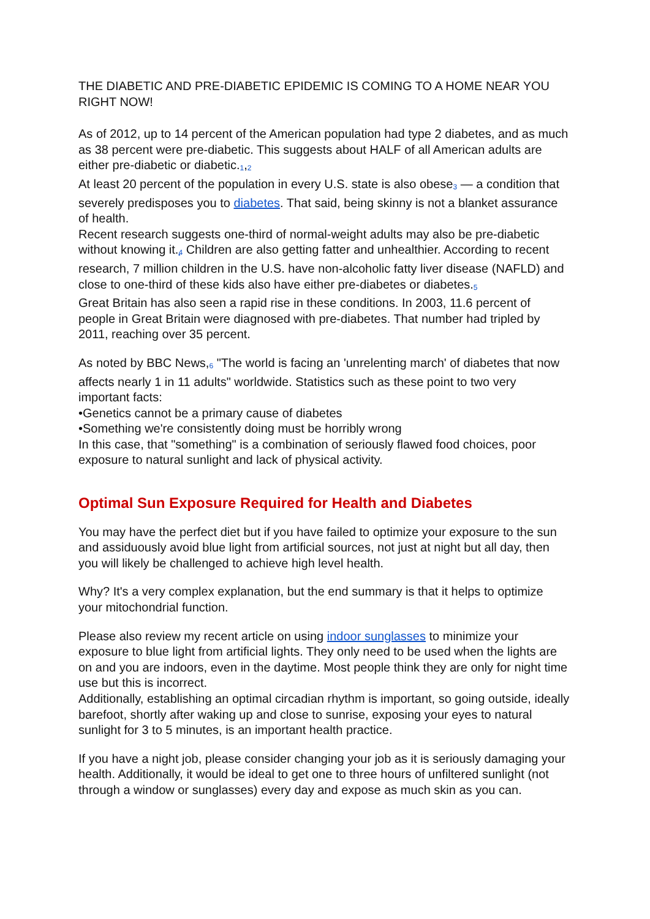THE DIABETIC AND PRE-DIABETIC EPIDEMIC IS COMING TO A HOME NEAR YOU RIGHT NOW!
As of 2012, up to 14 percent of the American population had type 2 diabetes, and as much as 38 percent were pre-diabetic. This suggests about HALF of all American adults are either pre-diabetic or diabetic.<sub>1</sub>,<sub>2</sub>
At least 20 percent of the population in every U.S. state is also obese<sub>3</sub> — a condition that severely predisposes you to diabetes. That said, being skinny is not a blanket assurance of health.
Recent research suggests one-third of normal-weight adults may also be pre-diabetic without knowing it.<sub>4</sub> Children are also getting fatter and unhealthier. According to recent research, 7 million children in the U.S. have non-alcoholic fatty liver disease (NAFLD) and close to one-third of these kids also have either pre-diabetes or diabetes.<sub>5</sub>
Great Britain has also seen a rapid rise in these conditions. In 2003, 11.6 percent of people in Great Britain were diagnosed with pre-diabetes. That number had tripled by 2011, reaching over 35 percent.
As noted by BBC News,<sub>6</sub> "The world is facing an 'unrelenting march' of diabetes that now affects nearly 1 in 11 adults" worldwide. Statistics such as these point to two very important facts:
•Genetics cannot be a primary cause of diabetes
•Something we're consistently doing must be horribly wrong
In this case, that "something" is a combination of seriously flawed food choices, poor exposure to natural sunlight and lack of physical activity.
Optimal Sun Exposure Required for Health and Diabetes
You may have the perfect diet but if you have failed to optimize your exposure to the sun and assiduously avoid blue light from artificial sources, not just at night but all day, then you will likely be challenged to achieve high level health.
Why? It's a very complex explanation, but the end summary is that it helps to optimize your mitochondrial function.
Please also review my recent article on using indoor sunglasses to minimize your exposure to blue light from artificial lights. They only need to be used when the lights are on and you are indoors, even in the daytime. Most people think they are only for night time use but this is incorrect.
Additionally, establishing an optimal circadian rhythm is important, so going outside, ideally barefoot, shortly after waking up and close to sunrise, exposing your eyes to natural sunlight for 3 to 5 minutes, is an important health practice.
If you have a night job, please consider changing your job as it is seriously damaging your health. Additionally, it would be ideal to get one to three hours of unfiltered sunlight (not through a window or sunglasses) every day and expose as much skin as you can.